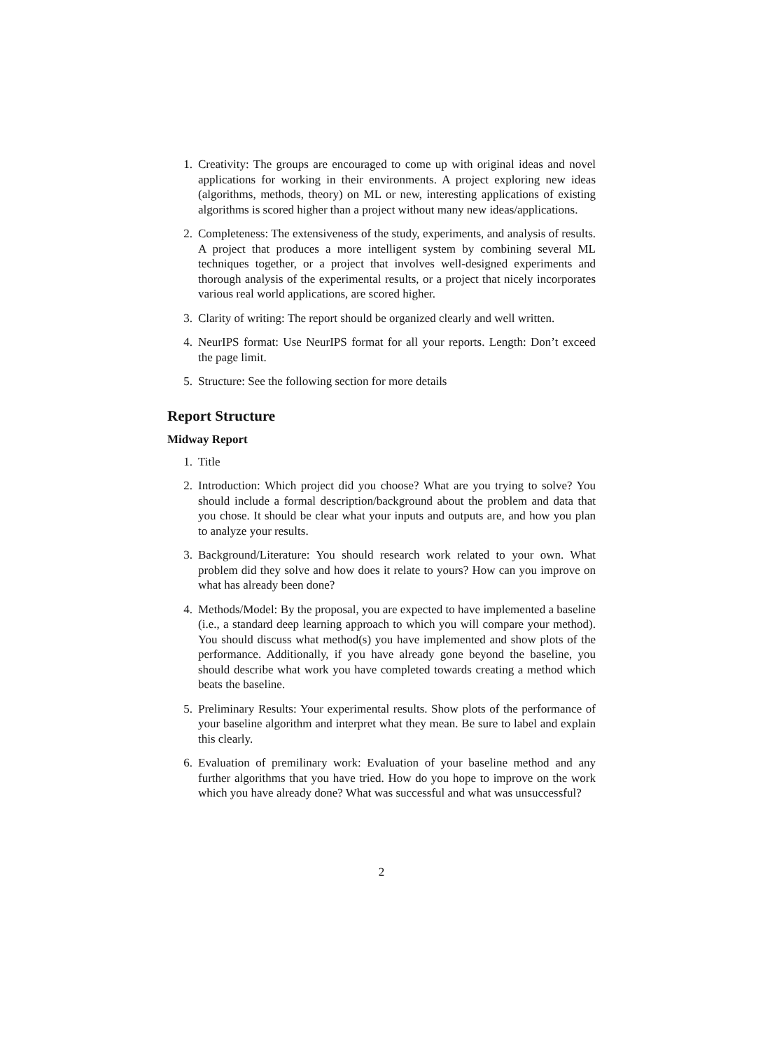1. Creativity: The groups are encouraged to come up with original ideas and novel applications for working in their environments. A project exploring new ideas (algorithms, methods, theory) on ML or new, interesting applications of existing algorithms is scored higher than a project without many new ideas/applications.
2. Completeness: The extensiveness of the study, experiments, and analysis of results. A project that produces a more intelligent system by combining several ML techniques together, or a project that involves well-designed experiments and thorough analysis of the experimental results, or a project that nicely incorporates various real world applications, are scored higher.
3. Clarity of writing: The report should be organized clearly and well written.
4. NeurIPS format: Use NeurIPS format for all your reports. Length: Don’t exceed the page limit.
5. Structure: See the following section for more details
Report Structure
Midway Report
1. Title
2. Introduction: Which project did you choose? What are you trying to solve? You should include a formal description/background about the problem and data that you chose. It should be clear what your inputs and outputs are, and how you plan to analyze your results.
3. Background/Literature: You should research work related to your own. What problem did they solve and how does it relate to yours? How can you improve on what has already been done?
4. Methods/Model: By the proposal, you are expected to have implemented a baseline (i.e., a standard deep learning approach to which you will compare your method). You should discuss what method(s) you have implemented and show plots of the performance. Additionally, if you have already gone beyond the baseline, you should describe what work you have completed towards creating a method which beats the baseline.
5. Preliminary Results: Your experimental results. Show plots of the performance of your baseline algorithm and interpret what they mean. Be sure to label and explain this clearly.
6. Evaluation of premilinary work: Evaluation of your baseline method and any further algorithms that you have tried. How do you hope to improve on the work which you have already done? What was successful and what was unsuccessful?
2